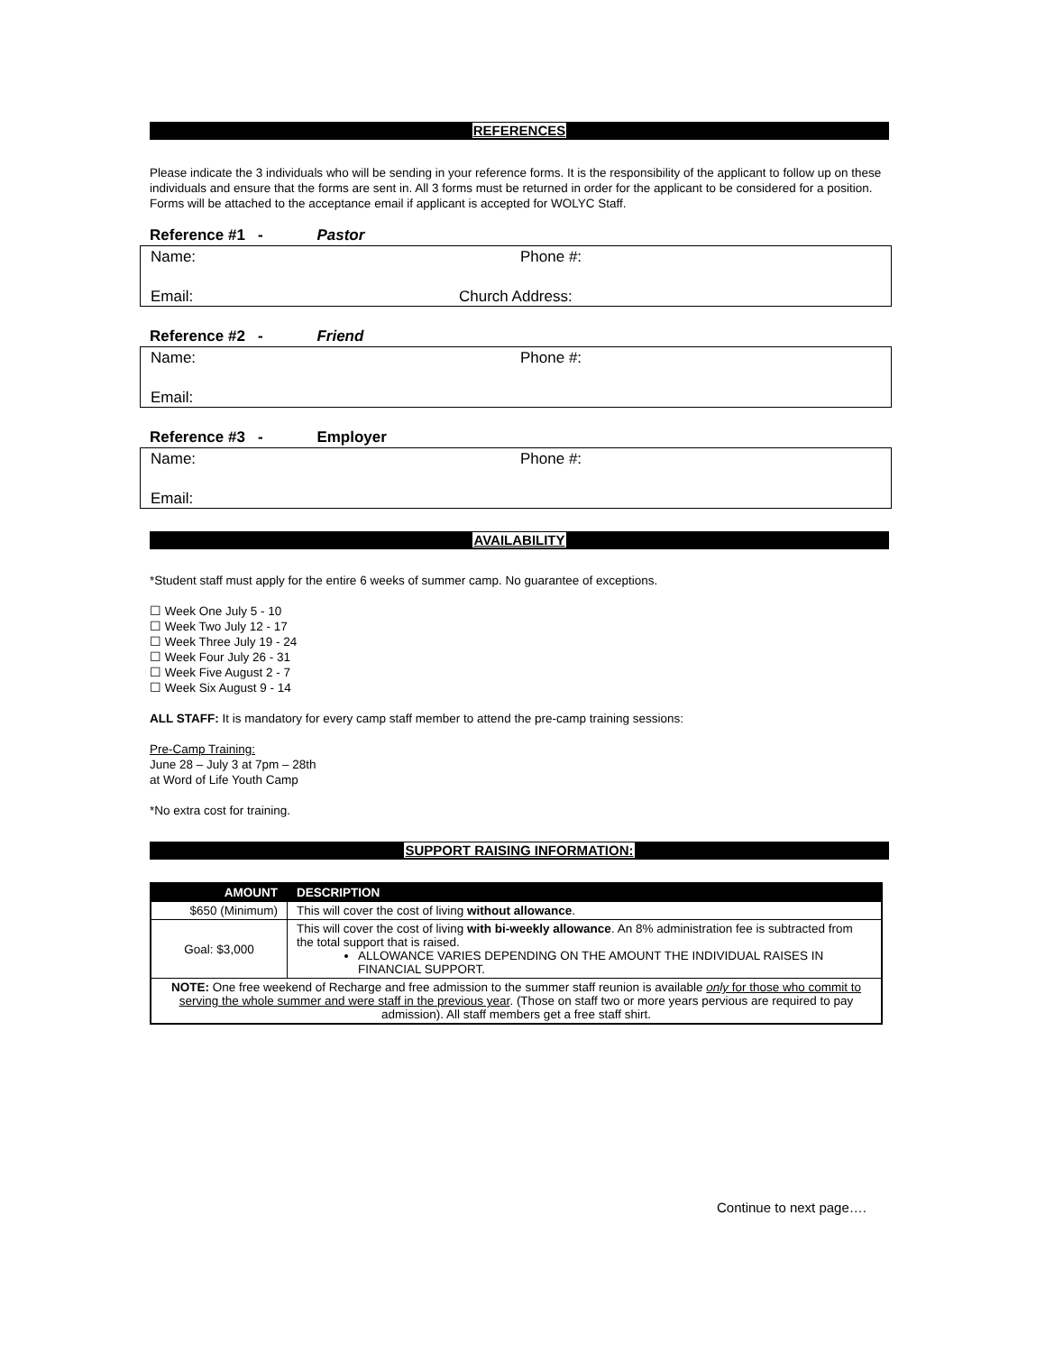REFERENCES
Please indicate the 3 individuals who will be sending in your reference forms. It is the responsibility of the applicant to follow up on these individuals and ensure that the forms are sent in. All 3 forms must be returned in order for the applicant to be considered for a position. Forms will be attached to the acceptance email if applicant is accepted for WOLYC Staff.
Reference #1 - Pastor
Name:
Phone #:
Email:
Church Address:
Reference #2 - Friend
Name:
Phone #:
Email:
Reference #3 - Employer
Name:
Phone #:
Email:
AVAILABILITY
*Student staff must apply for the entire 6 weeks of summer camp. No guarantee of exceptions.
☐ Week One July 5 - 10
☐ Week Two July 12 - 17
☐ Week Three July 19 - 24
☐ Week Four July 26 - 31
☐ Week Five August 2 - 7
☐ Week Six August 9 - 14
ALL STAFF: It is mandatory for every camp staff member to attend the pre-camp training sessions:
Pre-Camp Training:
June 28 – July 3 at 7pm – 28th
at Word of Life Youth Camp
*No extra cost for training.
SUPPORT RAISING INFORMATION:
| AMOUNT | DESCRIPTION |
| --- | --- |
| $650 (Minimum) | This will cover the cost of living without allowance . |
| Goal: $3,000 | This will cover the cost of living with bi-weekly allowance . An 8% administration fee is subtracted from the total support that is raised. ALLOWANCE VARIES DEPENDING ON THE AMOUNT THE INDIVIDUAL RAISES IN FINANCIAL SUPPORT. |
| NOTE: One free weekend of Recharge and free admission to the summer staff reunion is available only for those who commit to serving the whole summer and were staff in the previous year . (Those on staff two or more years pervious are required to pay admission). All staff members get a free staff shirt. | |
Continue to next page….